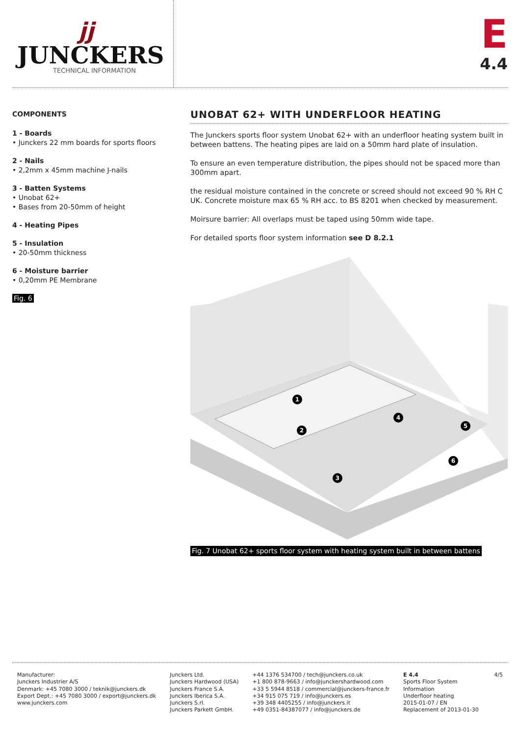jj
JUNCKERS
TECHNICAL INFORMATION
E
4.4
COMPONENTS
1 - Boards
• Junckers 22 mm boards for sports floors
2 - Nails
• 2,2mm x 45mm machine J-nails
3 - Batten Systems
• Unobat 62+
• Bases from 20-50mm of height
4 - Heating Pipes
5 - Insulation
• 20-50mm thickness
6 - Moisture barrier
• 0,20mm PE Membrane
Fig. 6
UNOBAT 62+ WITH UNDERFLOOR HEATING
The Junckers sports floor system Unobat 62+ with an underfloor heating system built in between battens. The heating pipes are laid on a 50mm hard plate of insulation.
To ensure an even temperature distribution, the pipes should not be spaced more than 300mm apart.
the residual moisture contained in the concrete or screed should not exceed 90 % RH C UK. Concrete moisture max 65 % RH acc. to BS 8201 when checked by measurement.
Moirsure barrier: All overlaps must be taped using 50mm wide tape.
For detailed sports floor system information see D 8.2.1
1
2
3
4
5
6
Fig. 7 Unobat 62+ sports floor system with heating system built in between battens
Manufacturer:
Junckers Industrier A/S
Denmark: +45 7080 3000 / teknik@junckers.dk
Export Dept.: +45 7080 3000 / export@junckers.dk
www.junckers.com
Junckers Ltd.
Junckers Hardwood (USA)
Junckers France S.A.
Junckers Iberica S.A.
Junckers S.rl.
Junckers Parkett GmbH.
+44 1376 534700 / tech@junckers.co.uk
+1 800 878-9663 / info@junckershardwood.com
+33 5 5944 8518 / commercial@junckers-france.fr
+34 915 075 719 / info@junckers.es
+39 348 4405255 / info@junckers.it
+49 0351-84387077 / info@junckers.de
E 4.4
Sports Floor System Information
Underfloor heating
2015-01-07 / EN
Replacement of 2013-01-30
4/5